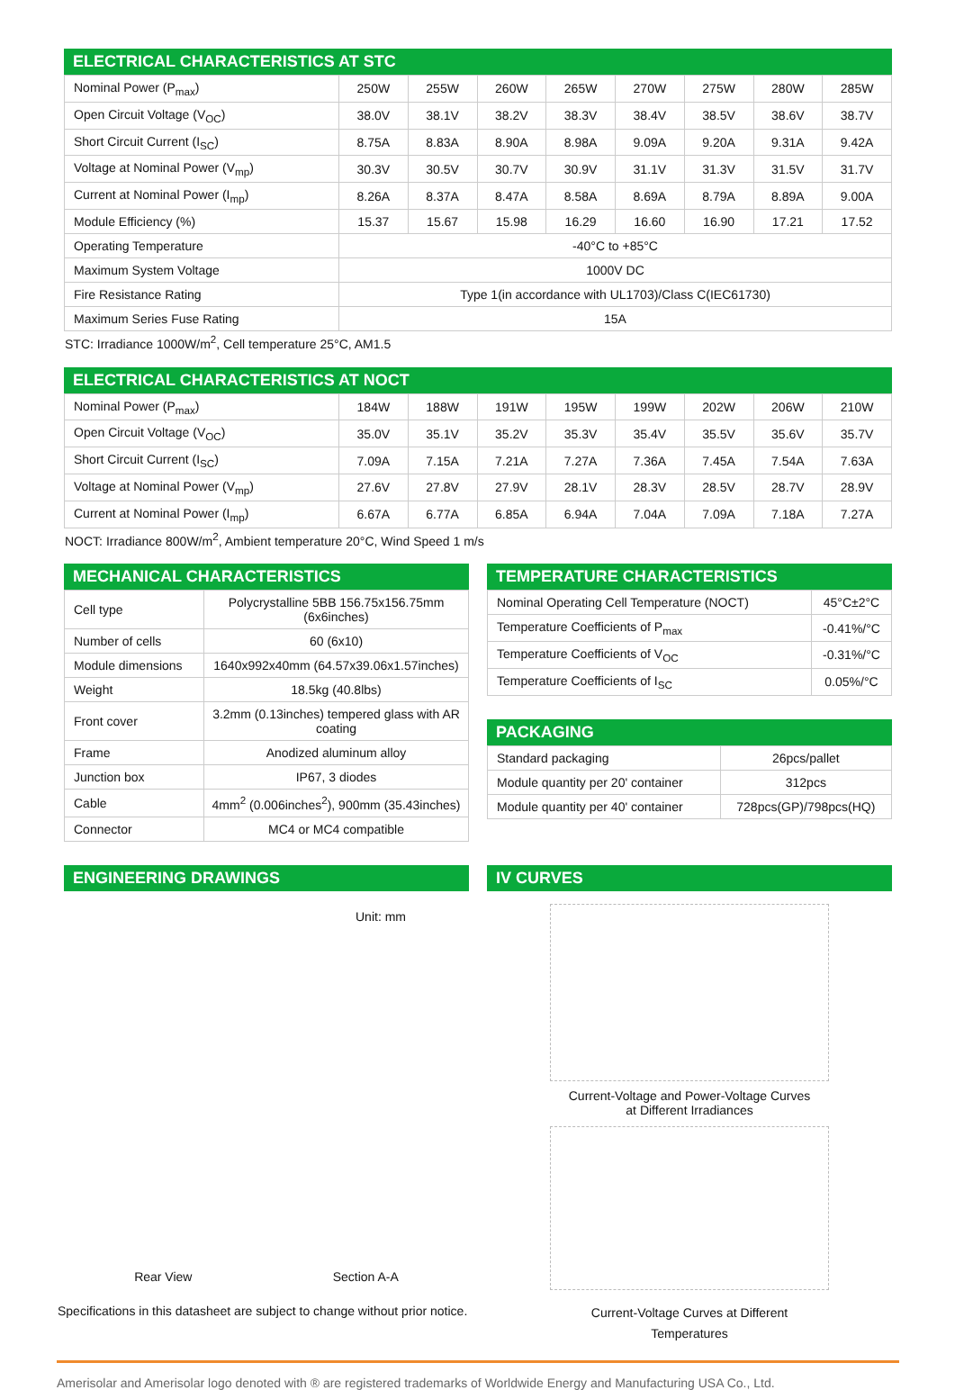ELECTRICAL CHARACTERISTICS AT STC
| Nominal Power (P<sub>max</sub>) | 250W | 255W | 260W | 265W | 270W | 275W | 280W | 285W |
| Open Circuit Voltage (V<sub>OC</sub>) | 38.0V | 38.1V | 38.2V | 38.3V | 38.4V | 38.5V | 38.6V | 38.7V |
| Short Circuit Current (I<sub>SC</sub>) | 8.75A | 8.83A | 8.90A | 8.98A | 9.09A | 9.20A | 9.31A | 9.42A |
| Voltage at Nominal Power (V<sub>mp</sub>) | 30.3V | 30.5V | 30.7V | 30.9V | 31.1V | 31.3V | 31.5V | 31.7V |
| Current at Nominal Power (I<sub>mp</sub>) | 8.26A | 8.37A | 8.47A | 8.58A | 8.69A | 8.79A | 8.89A | 9.00A |
| Module Efficiency (%) | 15.37 | 15.67 | 15.98 | 16.29 | 16.60 | 16.90 | 17.21 | 17.52 |
| Operating Temperature | -40°C to +85°C | | | | | | | |
| Maximum System Voltage | 1000V DC | | | | | | | |
| Fire Resistance Rating | Type 1(in accordance with UL1703)/Class C(IEC61730) | | | | | | | |
| Maximum Series Fuse Rating | 15A | | | | | | | |
STC: Irradiance 1000W/m<sup>2</sup>, Cell temperature 25°C, AM1.5
ELECTRICAL CHARACTERISTICS AT NOCT
| Nominal Power (P<sub>max</sub>) | 184W | 188W | 191W | 195W | 199W | 202W | 206W | 210W |
| Open Circuit Voltage (V<sub>OC</sub>) | 35.0V | 35.1V | 35.2V | 35.3V | 35.4V | 35.5V | 35.6V | 35.7V |
| Short Circuit Current (I<sub>SC</sub>) | 7.09A | 7.15A | 7.21A | 7.27A | 7.36A | 7.45A | 7.54A | 7.63A |
| Voltage at Nominal Power (V<sub>mp</sub>) | 27.6V | 27.8V | 27.9V | 28.1V | 28.3V | 28.5V | 28.7V | 28.9V |
| Current at Nominal Power (I<sub>mp</sub>) | 6.67A | 6.77A | 6.85A | 6.94A | 7.04A | 7.09A | 7.18A | 7.27A |
NOCT: Irradiance 800W/m<sup>2</sup>, Ambient temperature 20°C, Wind Speed 1 m/s
MECHANICAL CHARACTERISTICS
| Cell type | Polycrystalline 5BB 156.75x156.75mm (6x6inches) |
| Number of cells | 60 (6x10) |
| Module dimensions | 1640x992x40mm (64.57x39.06x1.57inches) |
| Weight | 18.5kg (40.8lbs) |
| Front cover | 3.2mm (0.13inches) tempered glass with AR coating |
| Frame | Anodized aluminum alloy |
| Junction box | IP67, 3 diodes |
| Cable | 4mm<sup>2</sup> (0.006inches<sup>2</sup>), 900mm (35.43inches) |
| Connector | MC4 or MC4 compatible |
TEMPERATURE CHARACTERISTICS
| Nominal Operating Cell Temperature (NOCT) | 45°C±2°C |
| Temperature Coefficients of P<sub>max</sub> | -0.41%/°C |
| Temperature Coefficients of V<sub>OC</sub> | -0.31%/°C |
| Temperature Coefficients of I<sub>SC</sub> | 0.05%/°C |
PACKAGING
| Standard packaging | 26pcs/pallet |
| Module quantity per 20' container | 312pcs |
| Module quantity per 40' container | 728pcs(GP)/798pcs(HQ) |
ENGINEERING DRAWINGS
Unit: mm
Rear View Section A-A
Specifications in this datasheet are subject to change without prior notice.
IV CURVES
Current-Voltage and Power-Voltage Curves
at Different Irradiances
Current-Voltage Curves at Different
Temperatures
Amerisolar and Amerisolar logo denoted with ® are registered trademarks of Worldwide Energy and Manufacturing USA Co., Ltd.